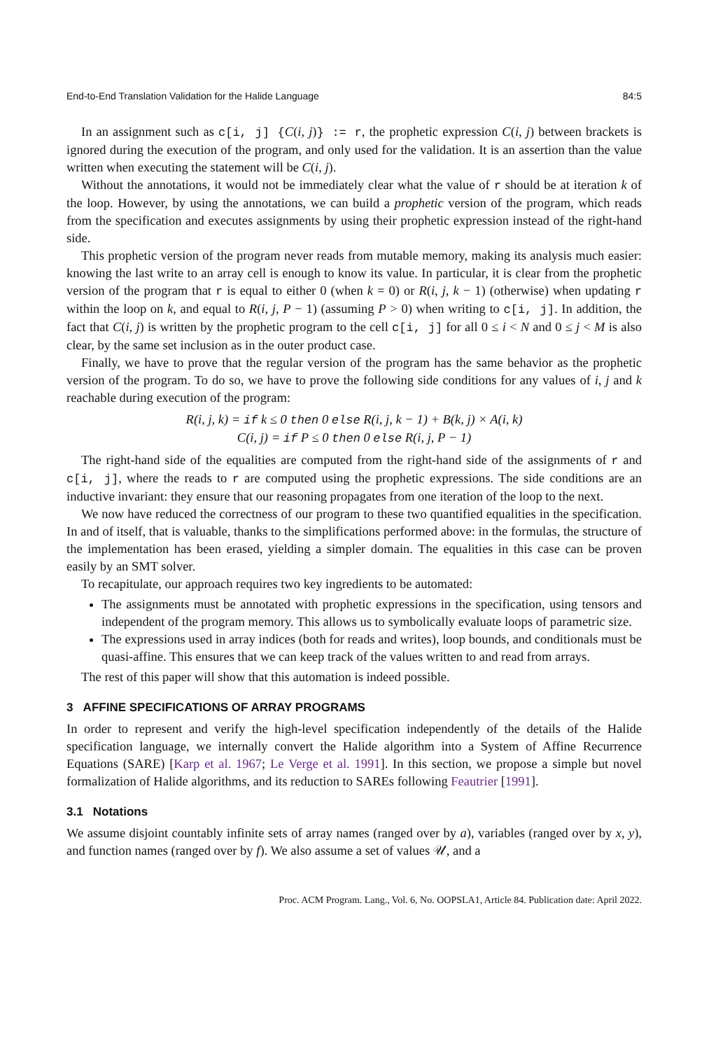End-to-End Translation Validation for the Halide Language 84:5
In an assignment such as c[i, j] {C(i, j)} := r, the prophetic expression C(i, j) between brackets is ignored during the execution of the program, and only used for the validation. It is an assertion than the value written when executing the statement will be C(i, j).
Without the annotations, it would not be immediately clear what the value of r should be at iteration k of the loop. However, by using the annotations, we can build a prophetic version of the program, which reads from the specification and executes assignments by using their prophetic expression instead of the right-hand side.
This prophetic version of the program never reads from mutable memory, making its analysis much easier: knowing the last write to an array cell is enough to know its value. In particular, it is clear from the prophetic version of the program that r is equal to either 0 (when k = 0) or R(i, j, k − 1) (otherwise) when updating r within the loop on k, and equal to R(i, j, P − 1) (assuming P > 0) when writing to c[i, j]. In addition, the fact that C(i, j) is written by the prophetic program to the cell c[i, j] for all 0 ≤ i < N and 0 ≤ j < M is also clear, by the same set inclusion as in the outer product case.
Finally, we have to prove that the regular version of the program has the same behavior as the prophetic version of the program. To do so, we have to prove the following side conditions for any values of i, j and k reachable during execution of the program:
R(i, j, k) = if k ≤ 0 then 0 else R(i, j, k − 1) + B(k, j) × A(i, k)
C(i, j) = if P ≤ 0 then 0 else R(i, j, P − 1)
The right-hand side of the equalities are computed from the right-hand side of the assignments of r and c[i, j], where the reads to r are computed using the prophetic expressions. The side conditions are an inductive invariant: they ensure that our reasoning propagates from one iteration of the loop to the next.
We now have reduced the correctness of our program to these two quantified equalities in the specification. In and of itself, that is valuable, thanks to the simplifications performed above: in the formulas, the structure of the implementation has been erased, yielding a simpler domain. The equalities in this case can be proven easily by an SMT solver.
To recapitulate, our approach requires two key ingredients to be automated:
The assignments must be annotated with prophetic expressions in the specification, using tensors and independent of the program memory. This allows us to symbolically evaluate loops of parametric size.
The expressions used in array indices (both for reads and writes), loop bounds, and conditionals must be quasi-affine. This ensures that we can keep track of the values written to and read from arrays.
The rest of this paper will show that this automation is indeed possible.
3 AFFINE SPECIFICATIONS OF ARRAY PROGRAMS
In order to represent and verify the high-level specification independently of the details of the Halide specification language, we internally convert the Halide algorithm into a System of Affine Recurrence Equations (SARE) [Karp et al. 1967; Le Verge et al. 1991]. In this section, we propose a simple but novel formalization of Halide algorithms, and its reduction to SAREs following Feautrier [1991].
3.1 Notations
We assume disjoint countably infinite sets of array names (ranged over by a), variables (ranged over by x, y), and function names (ranged over by f). We also assume a set of values 𝒰, and a
Proc. ACM Program. Lang., Vol. 6, No. OOPSLA1, Article 84. Publication date: April 2022.